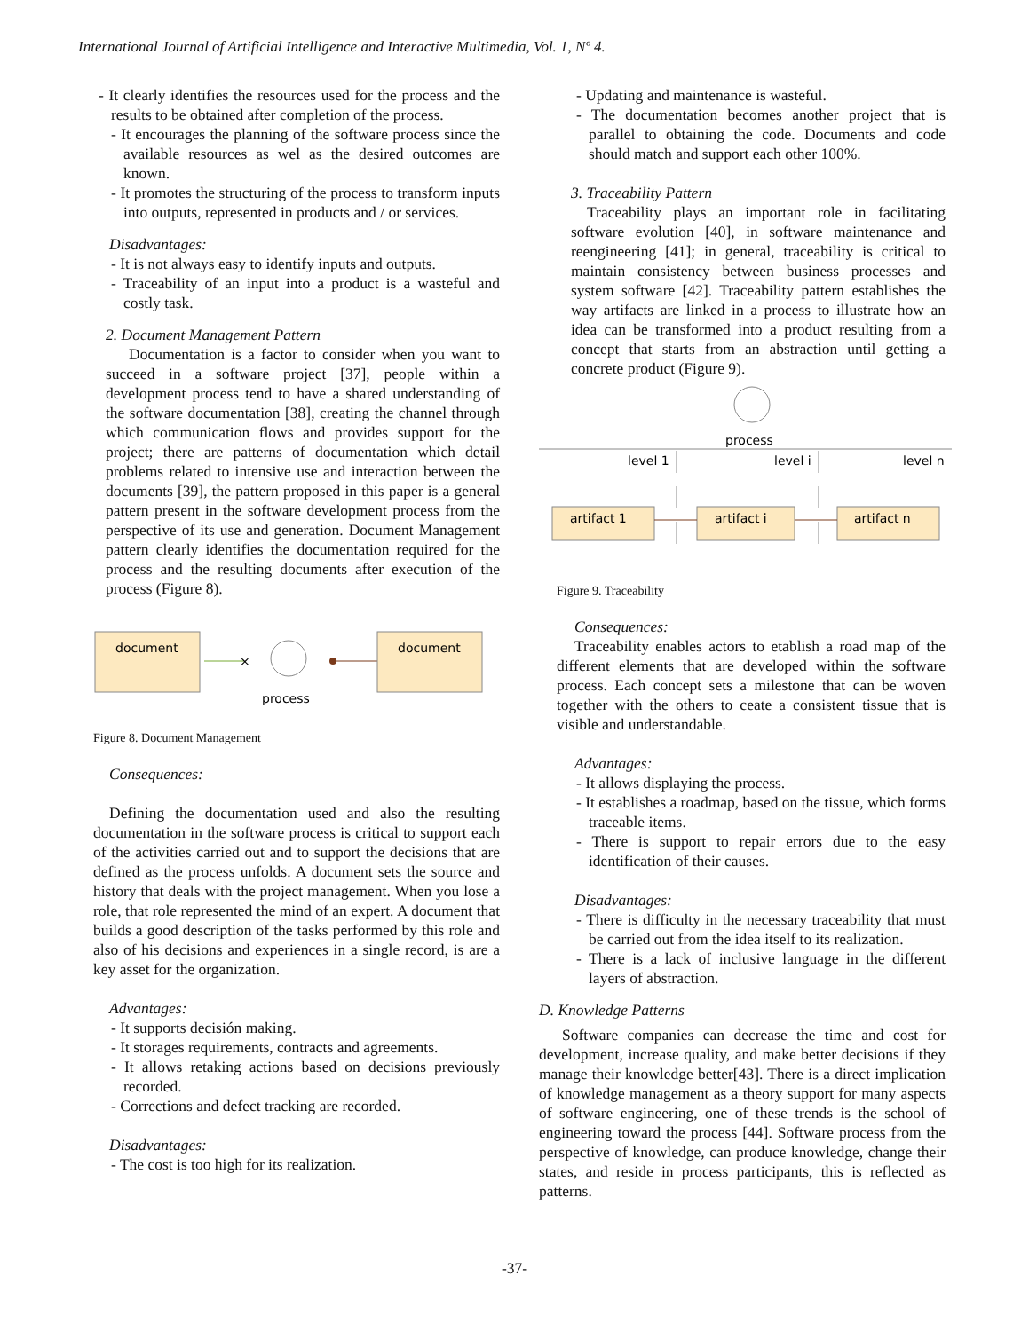International Journal of Artificial Intelligence and Interactive Multimedia, Vol. 1, Nº 4.
- It clearly identifies the resources used for the process and the results to be obtained after completion of the process.
- It encourages the planning of the software process since the available resources as wel as the desired outcomes are known.
- It promotes the structuring of the process to transform inputs into outputs, represented in products and / or services.
Disadvantages:
- It is not always easy to identify inputs and outputs.
- Traceability of an input into a product is a wasteful and costly task.
2. Document Management Pattern
Documentation is a factor to consider when you want to succeed in a software project [37], people within a development process tend to have a shared understanding of the software documentation [38], creating the channel through which communication flows and provides support for the project; there are patterns of documentation which detail problems related to intensive use and interaction between the documents [39], the pattern proposed in this paper is a general pattern present in the software development process from the perspective of its use and generation. Document Management pattern clearly identifies the documentation required for the process and the resulting documents after execution of the process (Figure 8).
document
×
process
document
Figure 8. Document Management
Consequences:
Defining the documentation used and also the resulting documentation in the software process is critical to support each of the activities carried out and to support the decisions that are defined as the process unfolds. A document sets the source and history that deals with the project management. When you lose a role, that role represented the mind of an expert. A document that builds a good description of the tasks performed by this role and also of his decisions and experiences in a single record, is are a key asset for the organization.
Advantages:
- It supports decisión making.
- It storages requirements, contracts and agreements.
- It allows retaking actions based on decisions previously recorded.
- Corrections and defect tracking are recorded.
Disadvantages:
- The cost is too high for its realization.
- Updating and maintenance is wasteful.
- The documentation becomes another project that is parallel to obtaining the code. Documents and code should match and support each other 100%.
3. Traceability Pattern
Traceability plays an important role in facilitating software evolution [40], in software maintenance and reengineering [41]; in general, traceability is critical to maintain consistency between business processes and system software [42]. Traceability pattern establishes the way artifacts are linked in a process to illustrate how an idea can be transformed into a product resulting from a concept that starts from an abstraction until getting a concrete product (Figure 9).
process
level 1
level i
level n
artifact 1
artifact i
artifact n
Figure 9. Traceability
Consequences:
Traceability enables actors to etablish a road map of the different elements that are developed within the software process. Each concept sets a milestone that can be woven together with the others to ceate a consistent tissue that is visible and understandable.
Advantages:
- It allows displaying the process.
- It establishes a roadmap, based on the tissue, which forms traceable items.
- There is support to repair errors due to the easy identification of their causes.
Disadvantages:
- There is difficulty in the necessary traceability that must be carried out from the idea itself to its realization.
- There is a lack of inclusive language in the different layers of abstraction.
D. Knowledge Patterns
Software companies can decrease the time and cost for development, increase quality, and make better decisions if they manage their knowledge better[43]. There is a direct implication of knowledge management as a theory support for many aspects of software engineering, one of these trends is the school of engineering toward the process [44]. Software process from the perspective of knowledge, can produce knowledge, change their states, and reside in process participants, this is reflected as patterns.
-37-